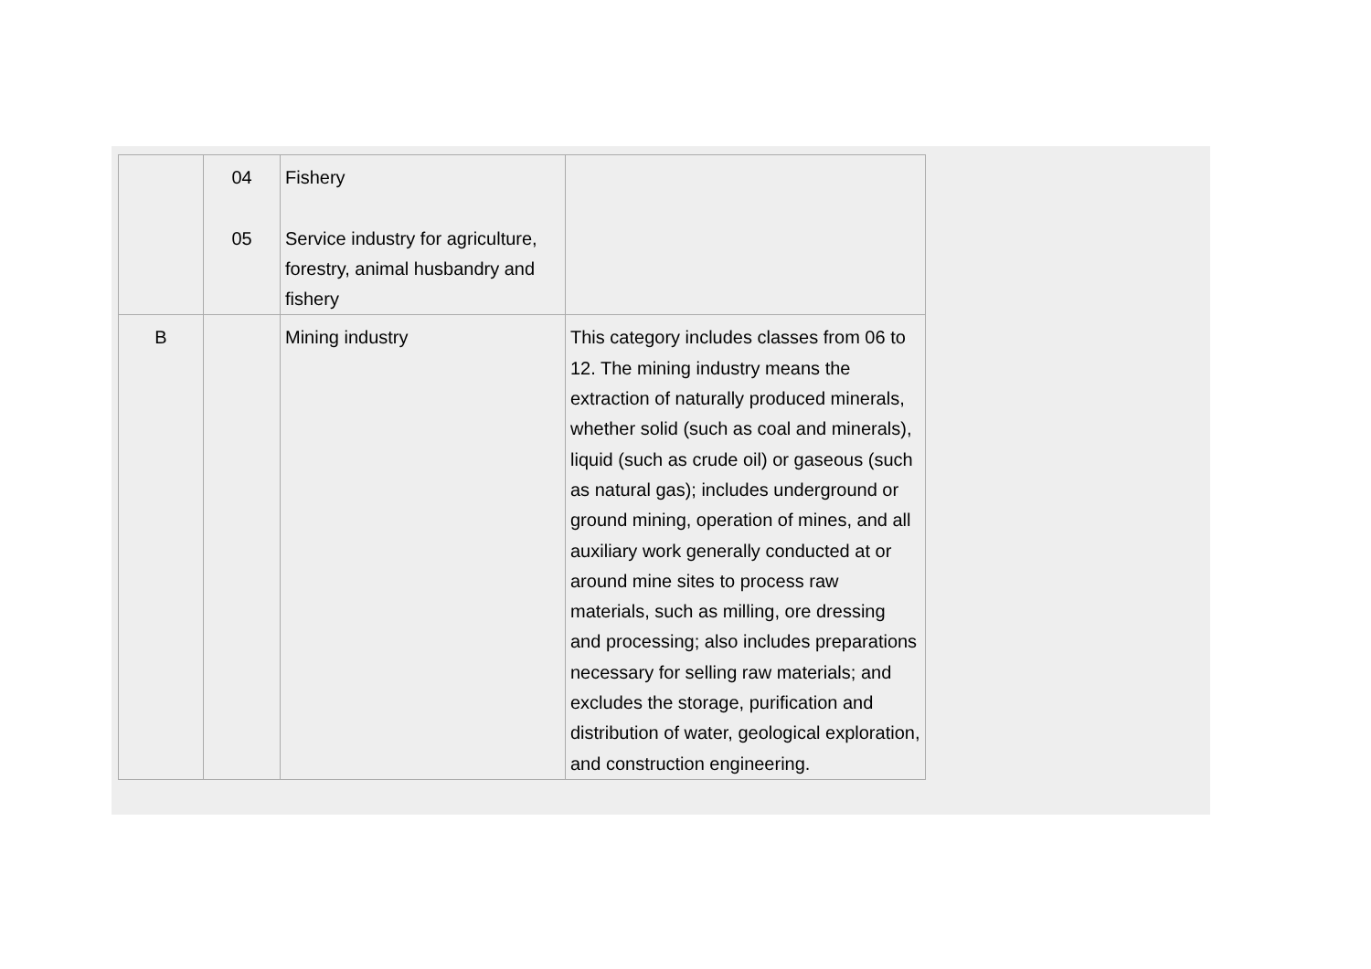| | 04 05 | Fishery Service industry for agriculture, forestry, animal husbandry and fishery | |
| B | | Mining industry | This category includes classes from 06 to 12. The mining industry means the extraction of naturally produced minerals, whether solid (such as coal and minerals), liquid (such as crude oil) or gaseous (such as natural gas); includes underground or ground mining, operation of mines, and all auxiliary work generally conducted at or around mine sites to process raw materials, such as milling, ore dressing and processing; also includes preparations necessary for selling raw materials; and excludes the storage, purification and distribution of water, geological exploration, and construction engineering. |